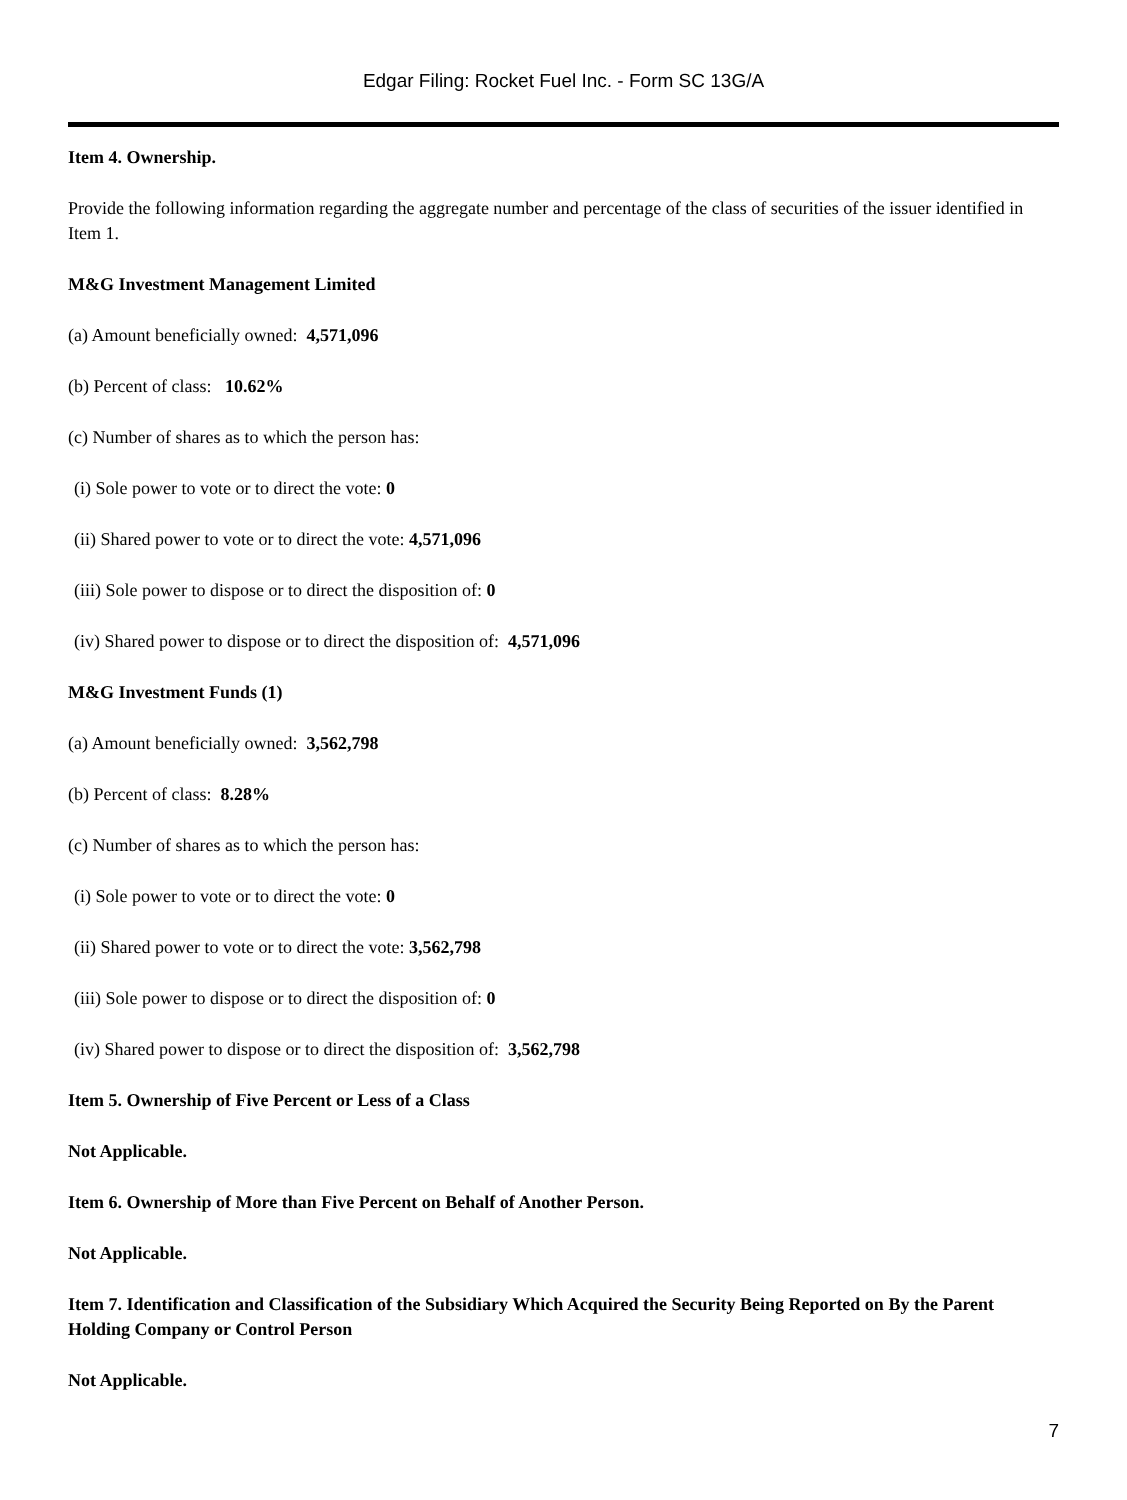Edgar Filing: Rocket Fuel Inc. - Form SC 13G/A
Item 4. Ownership.
Provide the following information regarding the aggregate number and percentage of the class of securities of the issuer identified in Item 1.
M&G Investment Management Limited
(a) Amount beneficially owned: 4,571,096
(b) Percent of class: 10.62%
(c) Number of shares as to which the person has:
(i) Sole power to vote or to direct the vote: 0
(ii) Shared power to vote or to direct the vote: 4,571,096
(iii) Sole power to dispose or to direct the disposition of: 0
(iv) Shared power to dispose or to direct the disposition of: 4,571,096
M&G Investment Funds (1)
(a) Amount beneficially owned: 3,562,798
(b) Percent of class: 8.28%
(c) Number of shares as to which the person has:
(i) Sole power to vote or to direct the vote: 0
(ii) Shared power to vote or to direct the vote: 3,562,798
(iii) Sole power to dispose or to direct the disposition of: 0
(iv) Shared power to dispose or to direct the disposition of: 3,562,798
Item 5. Ownership of Five Percent or Less of a Class
Not Applicable.
Item 6. Ownership of More than Five Percent on Behalf of Another Person.
Not Applicable.
Item 7. Identification and Classification of the Subsidiary Which Acquired the Security Being Reported on By the Parent Holding Company or Control Person
Not Applicable.
7